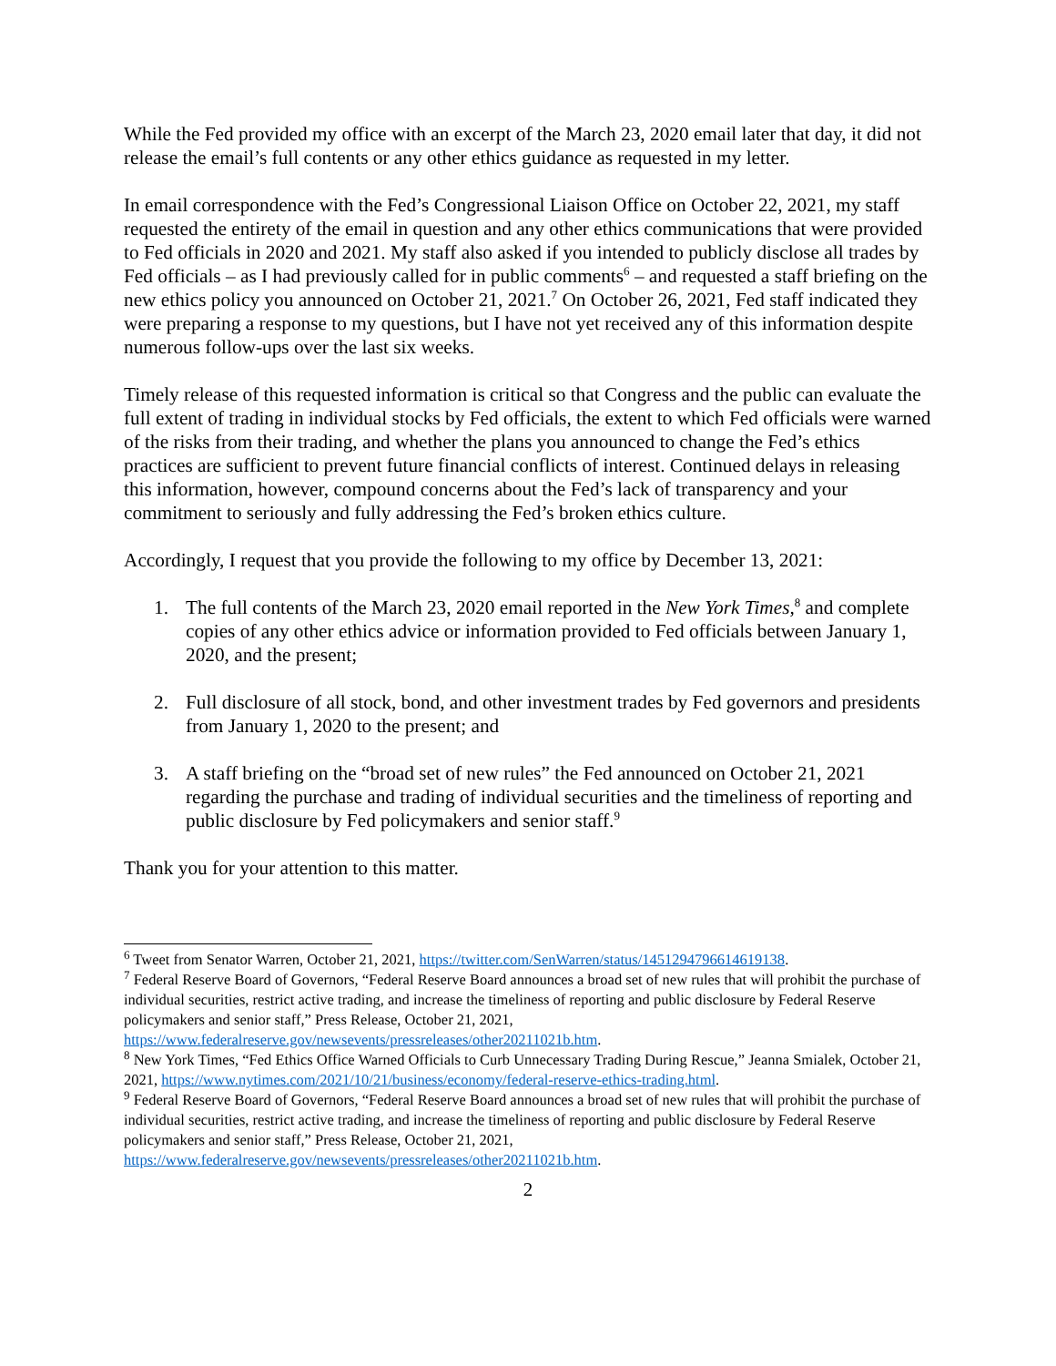While the Fed provided my office with an excerpt of the March 23, 2020 email later that day, it did not release the email’s full contents or any other ethics guidance as requested in my letter.
In email correspondence with the Fed’s Congressional Liaison Office on October 22, 2021, my staff requested the entirety of the email in question and any other ethics communications that were provided to Fed officials in 2020 and 2021. My staff also asked if you intended to publicly disclose all trades by Fed officials – as I had previously called for in public comments<sup>6</sup> – and requested a staff briefing on the new ethics policy you announced on October 21, 2021.<sup>7</sup> On October 26, 2021, Fed staff indicated they were preparing a response to my questions, but I have not yet received any of this information despite numerous follow-ups over the last six weeks.
Timely release of this requested information is critical so that Congress and the public can evaluate the full extent of trading in individual stocks by Fed officials, the extent to which Fed officials were warned of the risks from their trading, and whether the plans you announced to change the Fed’s ethics practices are sufficient to prevent future financial conflicts of interest. Continued delays in releasing this information, however, compound concerns about the Fed’s lack of transparency and your commitment to seriously and fully addressing the Fed’s broken ethics culture.
Accordingly, I request that you provide the following to my office by December 13, 2021:
1. The full contents of the March 23, 2020 email reported in the New York Times,<sup>8</sup> and complete copies of any other ethics advice or information provided to Fed officials between January 1, 2020, and the present;
2. Full disclosure of all stock, bond, and other investment trades by Fed governors and presidents from January 1, 2020 to the present; and
3. A staff briefing on the “broad set of new rules” the Fed announced on October 21, 2021 regarding the purchase and trading of individual securities and the timeliness of reporting and public disclosure by Fed policymakers and senior staff.<sup>9</sup>
Thank you for your attention to this matter.
<sup>6</sup> Tweet from Senator Warren, October 21, 2021, https://twitter.com/SenWarren/status/1451294796614619138.
<sup>7</sup> Federal Reserve Board of Governors, “Federal Reserve Board announces a broad set of new rules that will prohibit the purchase of individual securities, restrict active trading, and increase the timeliness of reporting and public disclosure by Federal Reserve policymakers and senior staff,” Press Release, October 21, 2021, https://www.federalreserve.gov/newsevents/pressreleases/other20211021b.htm.
<sup>8</sup> New York Times, “Fed Ethics Office Warned Officials to Curb Unnecessary Trading During Rescue,” Jeanna Smialek, October 21, 2021, https://www.nytimes.com/2021/10/21/business/economy/federal-reserve-ethics-trading.html.
<sup>9</sup> Federal Reserve Board of Governors, “Federal Reserve Board announces a broad set of new rules that will prohibit the purchase of individual securities, restrict active trading, and increase the timeliness of reporting and public disclosure by Federal Reserve policymakers and senior staff,” Press Release, October 21, 2021, https://www.federalreserve.gov/newsevents/pressreleases/other20211021b.htm.
2